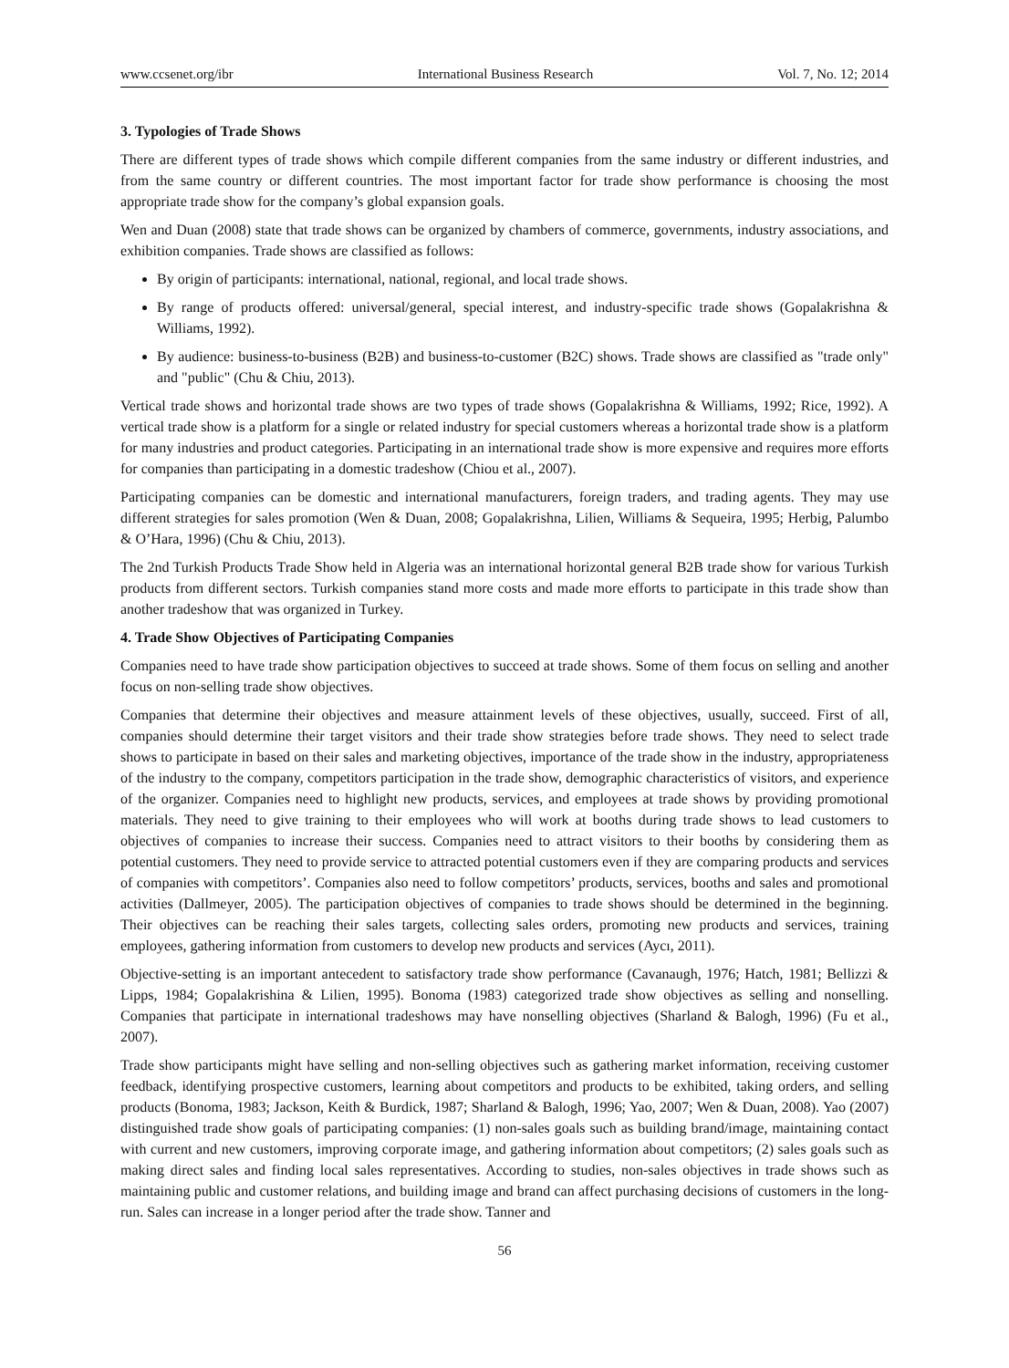www.ccsenet.org/ibr International Business Research Vol. 7, No. 12; 2014
3. Typologies of Trade Shows
There are different types of trade shows which compile different companies from the same industry or different industries, and from the same country or different countries. The most important factor for trade show performance is choosing the most appropriate trade show for the company’s global expansion goals.
Wen and Duan (2008) state that trade shows can be organized by chambers of commerce, governments, industry associations, and exhibition companies. Trade shows are classified as follows:
By origin of participants: international, national, regional, and local trade shows.
By range of products offered: universal/general, special interest, and industry-specific trade shows (Gopalakrishna & Williams, 1992).
By audience: business-to-business (B2B) and business-to-customer (B2C) shows. Trade shows are classified as "trade only" and "public" (Chu & Chiu, 2013).
Vertical trade shows and horizontal trade shows are two types of trade shows (Gopalakrishna & Williams, 1992; Rice, 1992). A vertical trade show is a platform for a single or related industry for special customers whereas a horizontal trade show is a platform for many industries and product categories. Participating in an international trade show is more expensive and requires more efforts for companies than participating in a domestic tradeshow (Chiou et al., 2007).
Participating companies can be domestic and international manufacturers, foreign traders, and trading agents. They may use different strategies for sales promotion (Wen & Duan, 2008; Gopalakrishna, Lilien, Williams & Sequeira, 1995; Herbig, Palumbo & O’Hara, 1996) (Chu & Chiu, 2013).
The 2nd Turkish Products Trade Show held in Algeria was an international horizontal general B2B trade show for various Turkish products from different sectors. Turkish companies stand more costs and made more efforts to participate in this trade show than another tradeshow that was organized in Turkey.
4. Trade Show Objectives of Participating Companies
Companies need to have trade show participation objectives to succeed at trade shows. Some of them focus on selling and another focus on non-selling trade show objectives.
Companies that determine their objectives and measure attainment levels of these objectives, usually, succeed. First of all, companies should determine their target visitors and their trade show strategies before trade shows. They need to select trade shows to participate in based on their sales and marketing objectives, importance of the trade show in the industry, appropriateness of the industry to the company, competitors participation in the trade show, demographic characteristics of visitors, and experience of the organizer. Companies need to highlight new products, services, and employees at trade shows by providing promotional materials. They need to give training to their employees who will work at booths during trade shows to lead customers to objectives of companies to increase their success. Companies need to attract visitors to their booths by considering them as potential customers. They need to provide service to attracted potential customers even if they are comparing products and services of companies with competitors’. Companies also need to follow competitors’ products, services, booths and sales and promotional activities (Dallmeyer, 2005). The participation objectives of companies to trade shows should be determined in the beginning. Their objectives can be reaching their sales targets, collecting sales orders, promoting new products and services, training employees, gathering information from customers to develop new products and services (Aycı, 2011).
Objective-setting is an important antecedent to satisfactory trade show performance (Cavanaugh, 1976; Hatch, 1981; Bellizzi & Lipps, 1984; Gopalakrishina & Lilien, 1995). Bonoma (1983) categorized trade show objectives as selling and nonselling. Companies that participate in international tradeshows may have nonselling objectives (Sharland & Balogh, 1996) (Fu et al., 2007).
Trade show participants might have selling and non-selling objectives such as gathering market information, receiving customer feedback, identifying prospective customers, learning about competitors and products to be exhibited, taking orders, and selling products (Bonoma, 1983; Jackson, Keith & Burdick, 1987; Sharland & Balogh, 1996; Yao, 2007; Wen & Duan, 2008). Yao (2007) distinguished trade show goals of participating companies: (1) non-sales goals such as building brand/image, maintaining contact with current and new customers, improving corporate image, and gathering information about competitors; (2) sales goals such as making direct sales and finding local sales representatives. According to studies, non-sales objectives in trade shows such as maintaining public and customer relations, and building image and brand can affect purchasing decisions of customers in the long-run. Sales can increase in a longer period after the trade show. Tanner and
56